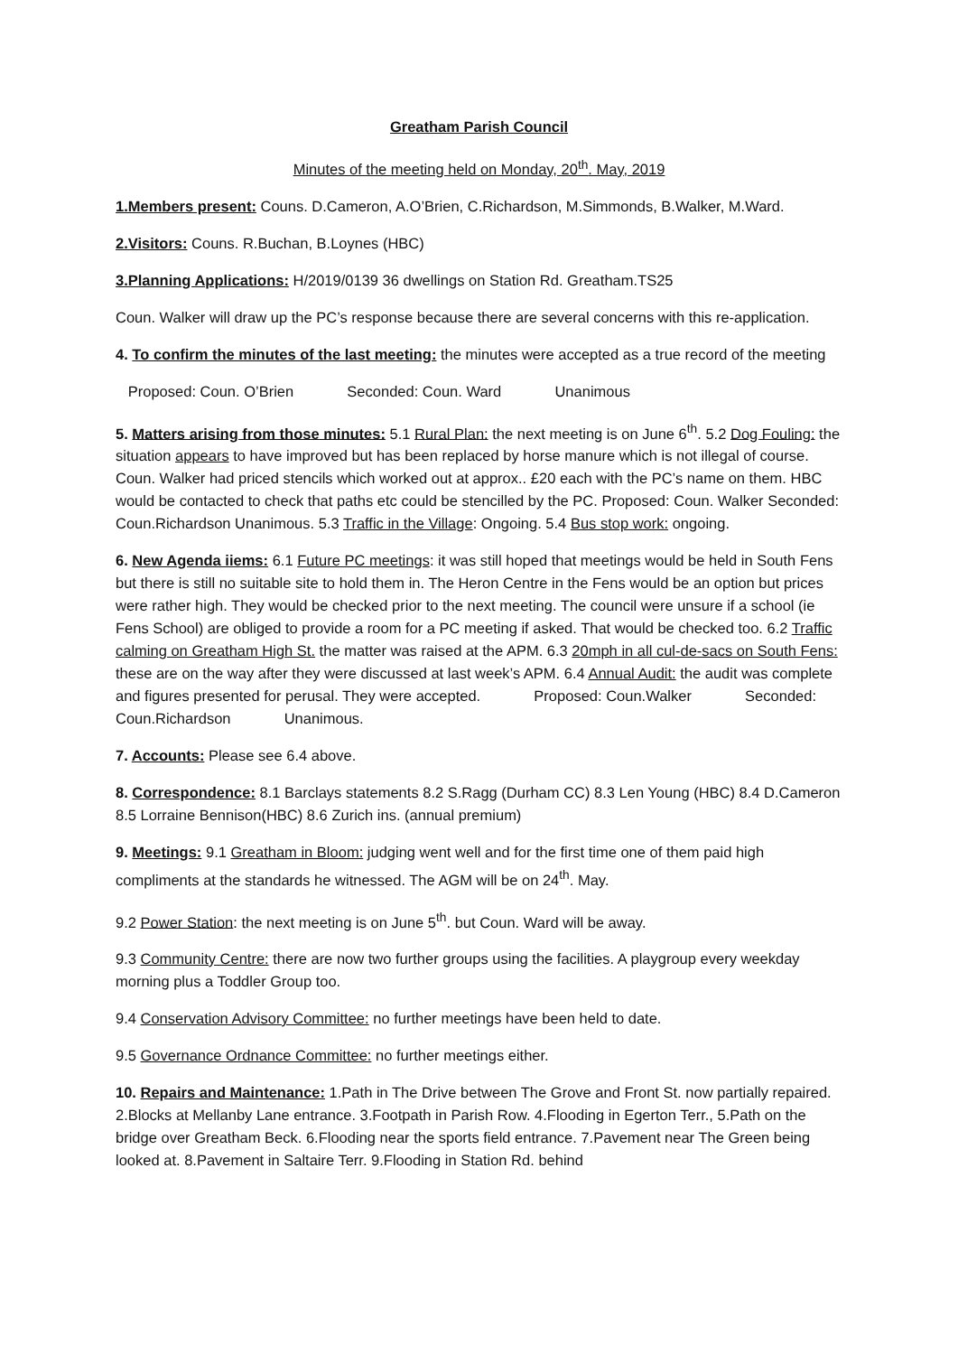Greatham Parish Council
Minutes of the meeting held on Monday, 20<sup>th</sup>. May, 2019
1.Members present: Couns. D.Cameron, A.O’Brien, C.Richardson, M.Simmonds, B.Walker, M.Ward.
2.Visitors: Couns. R.Buchan, B.Loynes (HBC)
3.Planning Applications: H/2019/0139 36 dwellings on Station Rd. Greatham.TS25
Coun. Walker will draw up the PC’s response because there are several concerns with this re-application.
4. To confirm the minutes of the last meeting: the minutes were accepted as a true record of the meeting
Proposed: Coun. O’Brien Seconded: Coun. Ward Unanimous
5. Matters arising from those minutes: 5.1 Rural Plan: the next meeting is on June 6<sup>th</sup>. 5.2 Dog Fouling: the situation appears to have improved but has been replaced by horse manure which is not illegal of course. Coun. Walker had priced stencils which worked out at approx.. £20 each with the PC’s name on them. HBC would be contacted to check that paths etc could be stencilled by the PC. Proposed: Coun. Walker Seconded: Coun.Richardson Unanimous. 5.3 Traffic in the Village: Ongoing. 5.4 Bus stop work: ongoing.
6. New Agenda iiems: 6.1 Future PC meetings: it was still hoped that meetings would be held in South Fens but there is still no suitable site to hold them in. The Heron Centre in the Fens would be an option but prices were rather high. They would be checked prior to the next meeting. The council were unsure if a school (ie Fens School) are obliged to provide a room for a PC meeting if asked. That would be checked too. 6.2 Traffic calming on Greatham High St. the matter was raised at the APM. 6.3 20mph in all cul-de-sacs on South Fens: these are on the way after they were discussed at last week’s APM. 6.4 Annual Audit: the audit was complete and figures presented for perusal. They were accepted. Proposed: Coun.Walker Seconded: Coun.Richardson Unanimous.
7. Accounts: Please see 6.4 above.
8. Correspondence: 8.1 Barclays statements 8.2 S.Ragg (Durham CC) 8.3 Len Young (HBC) 8.4 D.Cameron 8.5 Lorraine Bennison(HBC) 8.6 Zurich ins. (annual premium)
9. Meetings: 9.1 Greatham in Bloom: judging went well and for the first time one of them paid high compliments at the standards he witnessed. The AGM will be on 24<sup>th</sup>. May.
9.2 Power Station: the next meeting is on June 5<sup>th</sup>. but Coun. Ward will be away.
9.3 Community Centre: there are now two further groups using the facilities. A playgroup every weekday morning plus a Toddler Group too.
9.4 Conservation Advisory Committee: no further meetings have been held to date.
9.5 Governance Ordnance Committee: no further meetings either.
10. Repairs and Maintenance: 1.Path in The Drive between The Grove and Front St. now partially repaired. 2.Blocks at Mellanby Lane entrance. 3.Footpath in Parish Row. 4.Flooding in Egerton Terr., 5.Path on the bridge over Greatham Beck. 6.Flooding near the sports field entrance. 7.Pavement near The Green being looked at. 8.Pavement in Saltaire Terr. 9.Flooding in Station Rd. behind